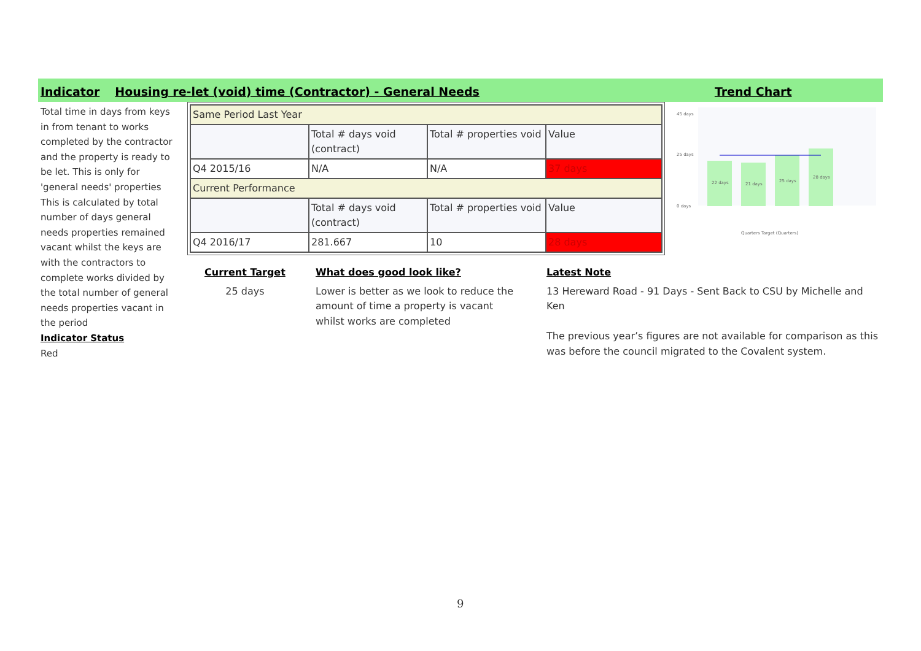Indicator Housing re-let (void) time (Contractor) - General Needs Trend Chart
Total time in days from keys in from tenant to works completed by the contractor and the property is ready to be let. This is only for 'general needs' properties
This is calculated by total number of days general needs properties remained vacant whilst the keys are with the contractors to complete works divided by the total number of general needs properties vacant in the period
Indicator Status
Red
| Same Period Last Year | | | |
| | Total # days void (contract) | Total # properties void | Value |
| Q4 2015/16 | N/A | N/A | 37 days |
| Current Performance | | | |
| | Total # days void (contract) | Total # properties void | Value |
| Q4 2016/17 | 281.667 | 10 | 28 days |
Current Target
25 days
What does good look like?
Lower is better as we look to reduce the amount of time a property is vacant whilst works are completed
Latest Note
13 Hereward Road - 91 Days - Sent Back to CSU by Michelle and Ken
The previous year’s figures are not available for comparison as this was before the council migrated to the Covalent system.
45 days
25 days
0 days
22 days
21 days
25 days
28 days
Quarters Target (Quarters)
9